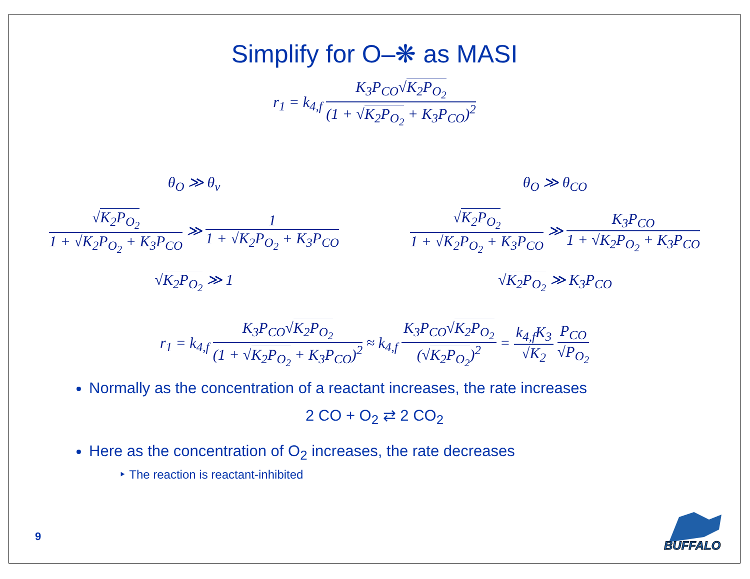Simplify for O–❋ as MASI
r<sub>1</sub> = k<sub>4,f</sub> K<sub>3</sub>P<sub>CO</sub>√K<sub>2</sub>P<sub>O<sub>2</sub></sub> (1 + √K<sub>2</sub>P<sub>O<sub>2</sub></sub> + K<sub>3</sub>P<sub>CO</sub>)<sup>2</sup>
θ<sub>O</sub> ≫ θ<sub>v</sub>
√K<sub>2</sub>P<sub>O<sub>2</sub></sub> 1 + √K<sub>2</sub>P<sub>O<sub>2</sub></sub> + K<sub>3</sub>P<sub>CO</sub> ≫ 1 1 + √K<sub>2</sub>P<sub>O<sub>2</sub></sub> + K<sub>3</sub>P<sub>CO</sub>
√K<sub>2</sub>P<sub>O<sub>2</sub></sub> ≫ 1
θ<sub>O</sub> ≫ θ<sub>CO</sub>
√K<sub>2</sub>P<sub>O<sub>2</sub></sub> 1 + √K<sub>2</sub>P<sub>O<sub>2</sub></sub> + K<sub>3</sub>P<sub>CO</sub> ≫ K<sub>3</sub>P<sub>CO</sub> 1 + √K<sub>2</sub>P<sub>O<sub>2</sub></sub> + K<sub>3</sub>P<sub>CO</sub>
√K<sub>2</sub>P<sub>O<sub>2</sub></sub> ≫ K<sub>3</sub>P<sub>CO</sub>
r<sub>1</sub> = k<sub>4,f</sub> K<sub>3</sub>P<sub>CO</sub>√K<sub>2</sub>P<sub>O<sub>2</sub></sub> (1 + √K<sub>2</sub>P<sub>O<sub>2</sub></sub> + K<sub>3</sub>P<sub>CO</sub>)<sup>2</sup> ≈ k<sub>4,f</sub> K<sub>3</sub>P<sub>CO</sub>√K<sub>2</sub>P<sub>O<sub>2</sub></sub> (√K<sub>2</sub>P<sub>O<sub>2</sub></sub>)<sup>2</sup> = k<sub>4,f</sub>K<sub>3</sub> √K<sub>2</sub> P<sub>CO</sub> √P<sub>O<sub>2</sub></sub>
Normally as the concentration of a reactant increases, the rate increases
2 CO + O<sub>2</sub> ⇄ 2 CO<sub>2</sub>
Here as the concentration of O<sub>2</sub> increases, the rate decreases
‣ The reaction is reactant-inhibited
9
BUFFALO